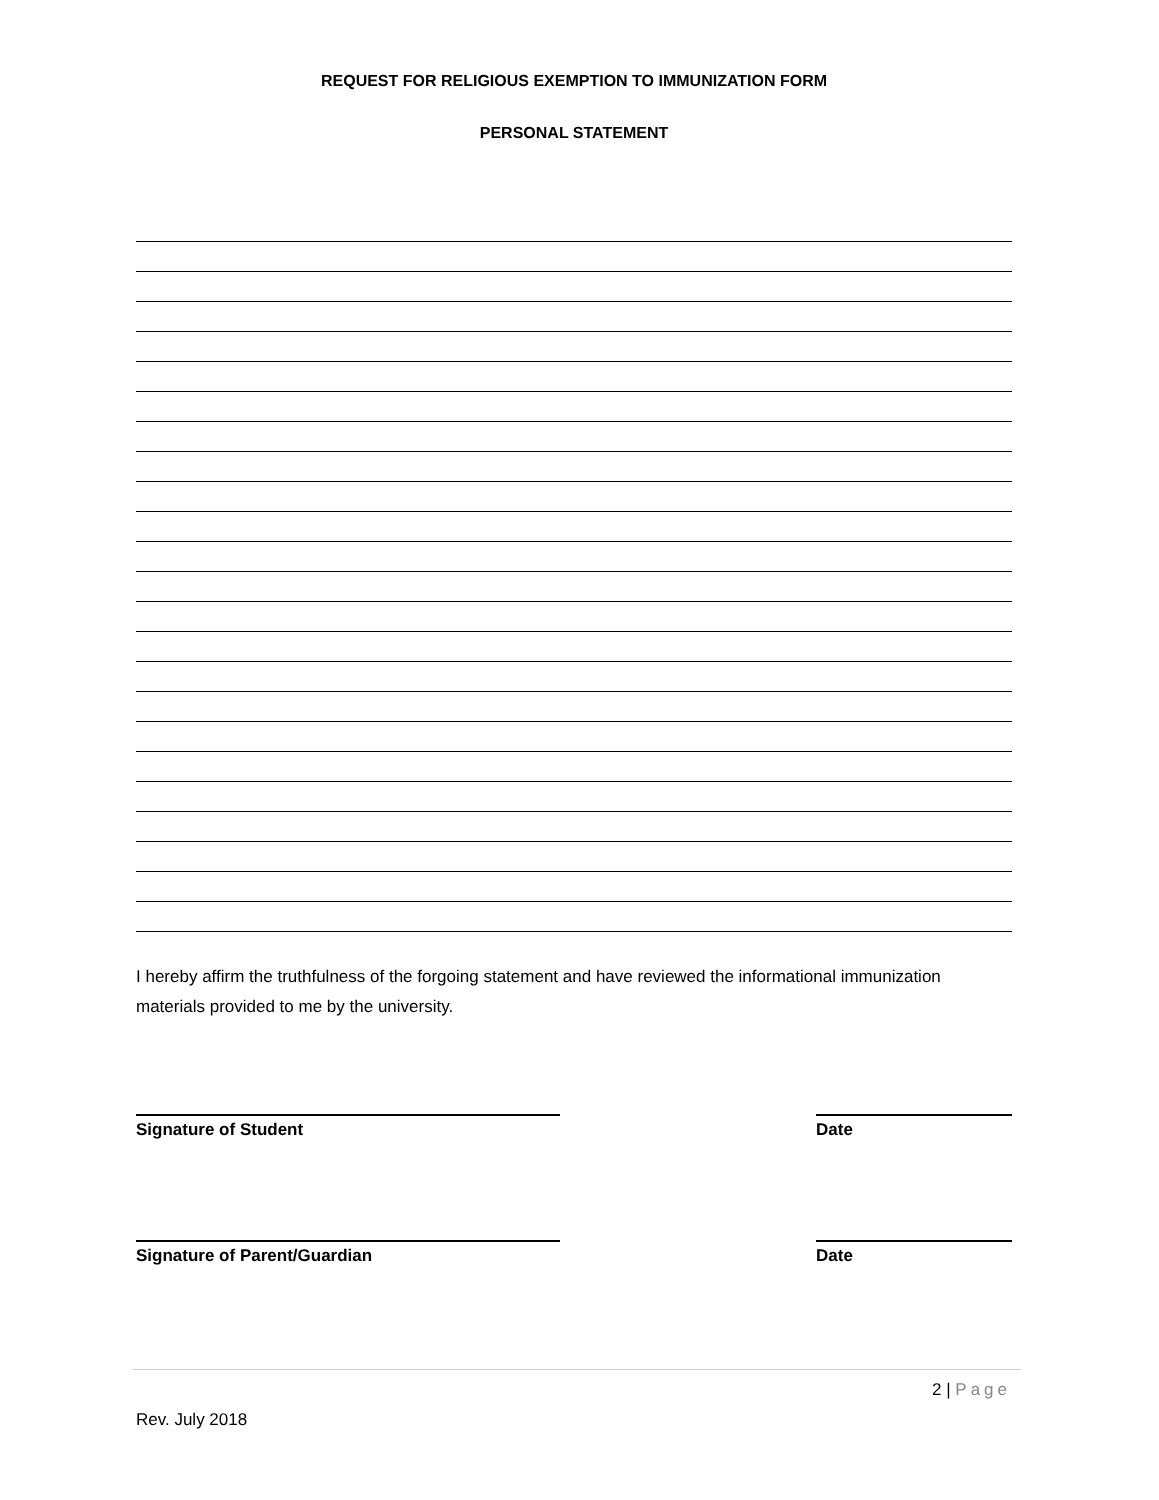REQUEST FOR RELIGIOUS EXEMPTION TO IMMUNIZATION FORM
PERSONAL STATEMENT
I hereby affirm the truthfulness of the forgoing statement and have reviewed the informational immunization materials provided to me by the university.
Signature of Student Date
Signature of Parent/Guardian Date
2 | Page
Rev. July 2018